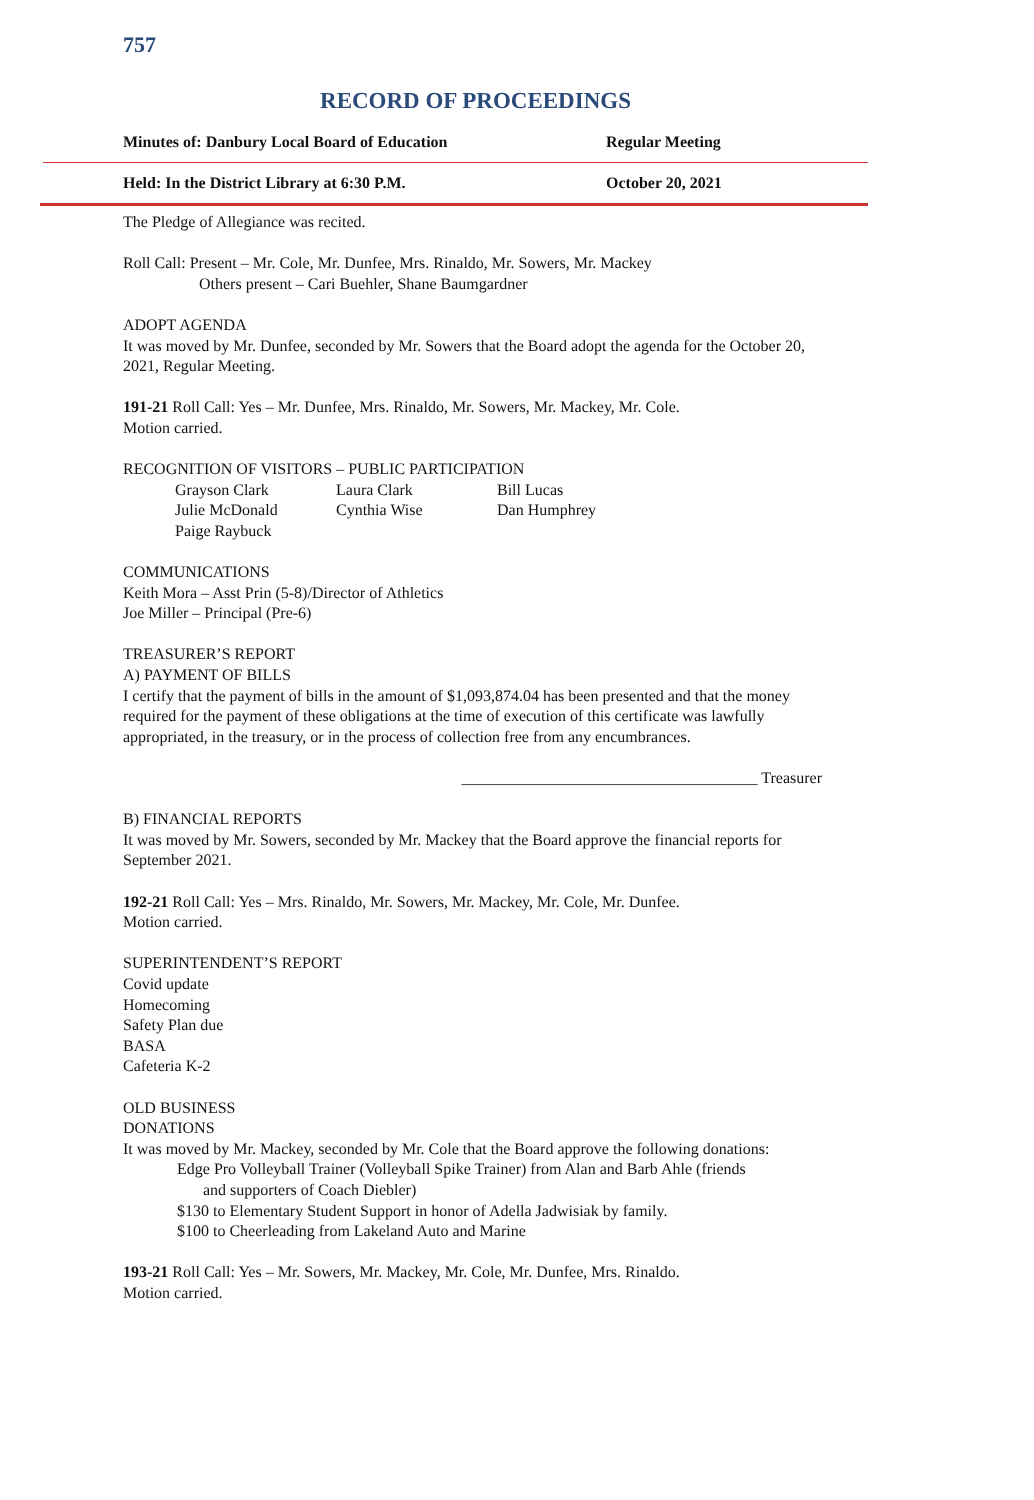757
RECORD OF PROCEEDINGS
Minutes of: Danbury Local Board of Education Regular Meeting
Held: In the District Library at 6:30 P.M. October 20, 2021
The Pledge of Allegiance was recited.
Roll Call: Present – Mr. Cole, Mr. Dunfee, Mrs. Rinaldo, Mr. Sowers, Mr. Mackey
Others present – Cari Buehler, Shane Baumgardner
ADOPT AGENDA
It was moved by Mr. Dunfee, seconded by Mr. Sowers that the Board adopt the agenda for the October 20, 2021, Regular Meeting.
191-21 Roll Call: Yes – Mr. Dunfee, Mrs. Rinaldo, Mr. Sowers, Mr. Mackey, Mr. Cole.
Motion carried.
RECOGNITION OF VISITORS – PUBLIC PARTICIPATION
| Grayson Clark | Laura Clark | Bill Lucas |
| Julie McDonald | Cynthia Wise | Dan Humphrey |
| Paige Raybuck | | |
COMMUNICATIONS
Keith Mora – Asst Prin (5-8)/Director of Athletics
Joe Miller – Principal (Pre-6)
TREASURER’S REPORT
A) PAYMENT OF BILLS
I certify that the payment of bills in the amount of $1,093,874.04 has been presented and that the money required for the payment of these obligations at the time of execution of this certificate was lawfully appropriated, in the treasury, or in the process of collection free from any encumbrances.
_____________________________________ Treasurer
B) FINANCIAL REPORTS
It was moved by Mr. Sowers, seconded by Mr. Mackey that the Board approve the financial reports for September 2021.
192-21 Roll Call: Yes – Mrs. Rinaldo, Mr. Sowers, Mr. Mackey, Mr. Cole, Mr. Dunfee.
Motion carried.
SUPERINTENDENT’S REPORT
Covid update
Homecoming
Safety Plan due
BASA
Cafeteria K-2
OLD BUSINESS
DONATIONS
It was moved by Mr. Mackey, seconded by Mr. Cole that the Board approve the following donations:
Edge Pro Volleyball Trainer (Volleyball Spike Trainer) from Alan and Barb Ahle (friends
and supporters of Coach Diebler)
$130 to Elementary Student Support in honor of Adella Jadwisiak by family.
$100 to Cheerleading from Lakeland Auto and Marine
193-21 Roll Call: Yes – Mr. Sowers, Mr. Mackey, Mr. Cole, Mr. Dunfee, Mrs. Rinaldo.
Motion carried.